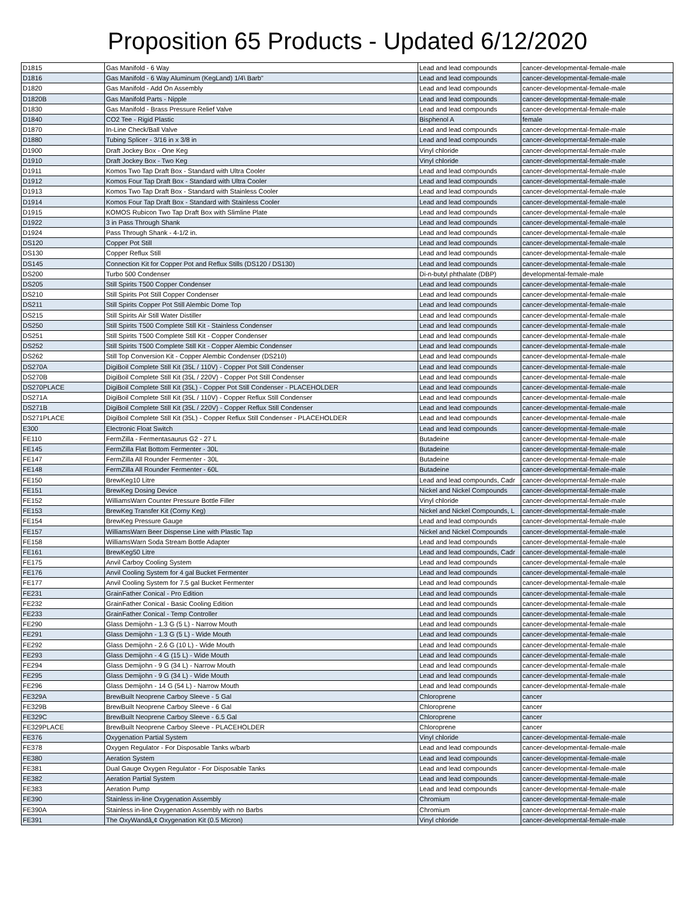Proposition 65 Products - Updated 6/12/2020
| D1815 | Gas Manifold - 6 Way | Lead and lead compounds | cancer-developmental-female-male |
| D1816 | Gas Manifold - 6 Way Aluminum (KegLand) 1/4\ Barb" | Lead and lead compounds | cancer-developmental-female-male |
| D1820 | Gas Manifold - Add On Assembly | Lead and lead compounds | cancer-developmental-female-male |
| D1820B | Gas Manifold Parts - Nipple | Lead and lead compounds | cancer-developmental-female-male |
| D1830 | Gas Manifold - Brass Pressure Relief Valve | Lead and lead compounds | cancer-developmental-female-male |
| D1840 | CO2 Tee - Rigid Plastic | Bisphenol A | female |
| D1870 | In-Line Check/Ball Valve | Lead and lead compounds | cancer-developmental-female-male |
| D1880 | Tubing Splicer - 3/16 in x 3/8 in | Lead and lead compounds | cancer-developmental-female-male |
| D1900 | Draft Jockey Box - One Keg | Vinyl chloride | cancer-developmental-female-male |
| D1910 | Draft Jockey Box - Two Keg | Vinyl chloride | cancer-developmental-female-male |
| D1911 | Komos Two Tap Draft Box - Standard with Ultra Cooler | Lead and lead compounds | cancer-developmental-female-male |
| D1912 | Komos Four Tap Draft Box - Standard with Ultra Cooler | Lead and lead compounds | cancer-developmental-female-male |
| D1913 | Komos Two Tap Draft Box - Standard with Stainless Cooler | Lead and lead compounds | cancer-developmental-female-male |
| D1914 | Komos Four Tap Draft Box - Standard with Stainless Cooler | Lead and lead compounds | cancer-developmental-female-male |
| D1915 | KOMOS Rubicon Two Tap Draft Box with Slimline Plate | Lead and lead compounds | cancer-developmental-female-male |
| D1922 | 3 in Pass Through Shank | Lead and lead compounds | cancer-developmental-female-male |
| D1924 | Pass Through Shank - 4-1/2 in. | Lead and lead compounds | cancer-developmental-female-male |
| DS120 | Copper Pot Still | Lead and lead compounds | cancer-developmental-female-male |
| DS130 | Copper Reflux Still | Lead and lead compounds | cancer-developmental-female-male |
| DS145 | Connection Kit for Copper Pot and Reflux Stills (DS120 / DS130) | Lead and lead compounds | cancer-developmental-female-male |
| DS200 | Turbo 500 Condenser | Di-n-butyl phthalate (DBP) | developmental-female-male |
| DS205 | Still Spirits T500 Copper Condenser | Lead and lead compounds | cancer-developmental-female-male |
| DS210 | Still Spirits Pot Still Copper Condenser | Lead and lead compounds | cancer-developmental-female-male |
| DS211 | Still Spirits Copper Pot Still Alembic Dome Top | Lead and lead compounds | cancer-developmental-female-male |
| DS215 | Still Spirits Air Still Water Distiller | Lead and lead compounds | cancer-developmental-female-male |
| DS250 | Still Spirits T500 Complete Still Kit - Stainless Condenser | Lead and lead compounds | cancer-developmental-female-male |
| DS251 | Still Spirits T500 Complete Still Kit - Copper Condenser | Lead and lead compounds | cancer-developmental-female-male |
| DS252 | Still Spirits T500 Complete Still Kit - Copper Alembic Condenser | Lead and lead compounds | cancer-developmental-female-male |
| DS262 | Still Top Conversion Kit - Copper Alembic Condenser (DS210) | Lead and lead compounds | cancer-developmental-female-male |
| DS270A | DigiBoil Complete Still Kit (35L / 110V) - Copper Pot Still Condenser | Lead and lead compounds | cancer-developmental-female-male |
| DS270B | DigiBoil Complete Still Kit (35L / 220V) - Copper Pot Still Condenser | Lead and lead compounds | cancer-developmental-female-male |
| DS270PLACE | DigiBoil Complete Still Kit (35L) - Copper Pot Still Condenser - PLACEHOLDER | Lead and lead compounds | cancer-developmental-female-male |
| DS271A | DigiBoil Complete Still Kit (35L / 110V) - Copper Reflux Still Condenser | Lead and lead compounds | cancer-developmental-female-male |
| DS271B | DigiBoil Complete Still Kit (35L / 220V) - Copper Reflux Still Condenser | Lead and lead compounds | cancer-developmental-female-male |
| DS271PLACE | DigiBoil Complete Still Kit (35L) - Copper Reflux Still Condenser - PLACEHOLDER | Lead and lead compounds | cancer-developmental-female-male |
| E300 | Electronic Float Switch | Lead and lead compounds | cancer-developmental-female-male |
| FE110 | FermZilla - Fermentasaurus G2 - 27 L | Butadeine | cancer-developmental-female-male |
| FE145 | FermZilla Flat Bottom Fermenter - 30L | Butadeine | cancer-developmental-female-male |
| FE147 | FermZilla All Rounder Fermenter - 30L | Butadeine | cancer-developmental-female-male |
| FE148 | FermZilla All Rounder Fermenter - 60L | Butadeine | cancer-developmental-female-male |
| FE150 | BrewKeg10 Litre | Lead and lead compounds, Cadr | cancer-developmental-female-male |
| FE151 | BrewKeg Dosing Device | Nickel and Nickel Compounds | cancer-developmental-female-male |
| FE152 | WilliamsWarn Counter Pressure Bottle Filler | Vinyl chloride | cancer-developmental-female-male |
| FE153 | BrewKeg Transfer Kit (Corny Keg) | Nickel and Nickel Compounds, L | cancer-developmental-female-male |
| FE154 | BrewKeg Pressure Gauge | Lead and lead compounds | cancer-developmental-female-male |
| FE157 | WilliamsWarn Beer Dispense Line with Plastic Tap | Nickel and Nickel Compounds | cancer-developmental-female-male |
| FE158 | WilliamsWarn Soda Stream Bottle Adapter | Lead and lead compounds | cancer-developmental-female-male |
| FE161 | BrewKeg50 Litre | Lead and lead compounds, Cadr | cancer-developmental-female-male |
| FE175 | Anvil Carboy Cooling System | Lead and lead compounds | cancer-developmental-female-male |
| FE176 | Anvil Cooling System for 4 gal Bucket Fermenter | Lead and lead compounds | cancer-developmental-female-male |
| FE177 | Anvil Cooling System for 7.5 gal Bucket Fermenter | Lead and lead compounds | cancer-developmental-female-male |
| FE231 | GrainFather Conical - Pro Edition | Lead and lead compounds | cancer-developmental-female-male |
| FE232 | GrainFather Conical - Basic Cooling Edition | Lead and lead compounds | cancer-developmental-female-male |
| FE233 | GrainFather Conical - Temp Controller | Lead and lead compounds | cancer-developmental-female-male |
| FE290 | Glass Demijohn - 1.3 G (5 L) - Narrow Mouth | Lead and lead compounds | cancer-developmental-female-male |
| FE291 | Glass Demijohn - 1.3 G (5 L) - Wide Mouth | Lead and lead compounds | cancer-developmental-female-male |
| FE292 | Glass Demijohn - 2.6 G (10 L) - Wide Mouth | Lead and lead compounds | cancer-developmental-female-male |
| FE293 | Glass Demijohn - 4 G (15 L) - Wide Mouth | Lead and lead compounds | cancer-developmental-female-male |
| FE294 | Glass Demijohn - 9 G (34 L) - Narrow Mouth | Lead and lead compounds | cancer-developmental-female-male |
| FE295 | Glass Demijohn - 9 G (34 L) - Wide Mouth | Lead and lead compounds | cancer-developmental-female-male |
| FE296 | Glass Demijohn - 14 G (54 L) - Narrow Mouth | Lead and lead compounds | cancer-developmental-female-male |
| FE329A | BrewBuilt Neoprene Carboy Sleeve - 5 Gal | Chloroprene | cancer |
| FE329B | BrewBuilt Neoprene Carboy Sleeve - 6 Gal | Chloroprene | cancer |
| FE329C | BrewBuilt Neoprene Carboy Sleeve - 6.5 Gal | Chloroprene | cancer |
| FE329PLACE | BrewBuilt Neoprene Carboy Sleeve - PLACEHOLDER | Chloroprene | cancer |
| FE376 | Oxygenation Partial System | Vinyl chloride | cancer-developmental-female-male |
| FE378 | Oxygen Regulator - For Disposable Tanks w/barb | Lead and lead compounds | cancer-developmental-female-male |
| FE380 | Aeration System | Lead and lead compounds | cancer-developmental-female-male |
| FE381 | Dual Gauge Oxygen Regulator - For Disposable Tanks | Lead and lead compounds | cancer-developmental-female-male |
| FE382 | Aeration Partial System | Lead and lead compounds | cancer-developmental-female-male |
| FE383 | Aeration Pump | Lead and lead compounds | cancer-developmental-female-male |
| FE390 | Stainless in-line Oxygenation Assembly | Chromium | cancer-developmental-female-male |
| FE390A | Stainless in-line Oxygenation Assembly with no Barbs | Chromium | cancer-developmental-female-male |
| FE391 | The OxyWandâ„¢ Oxygenation Kit (0.5 Micron) | Vinyl chloride | cancer-developmental-female-male |